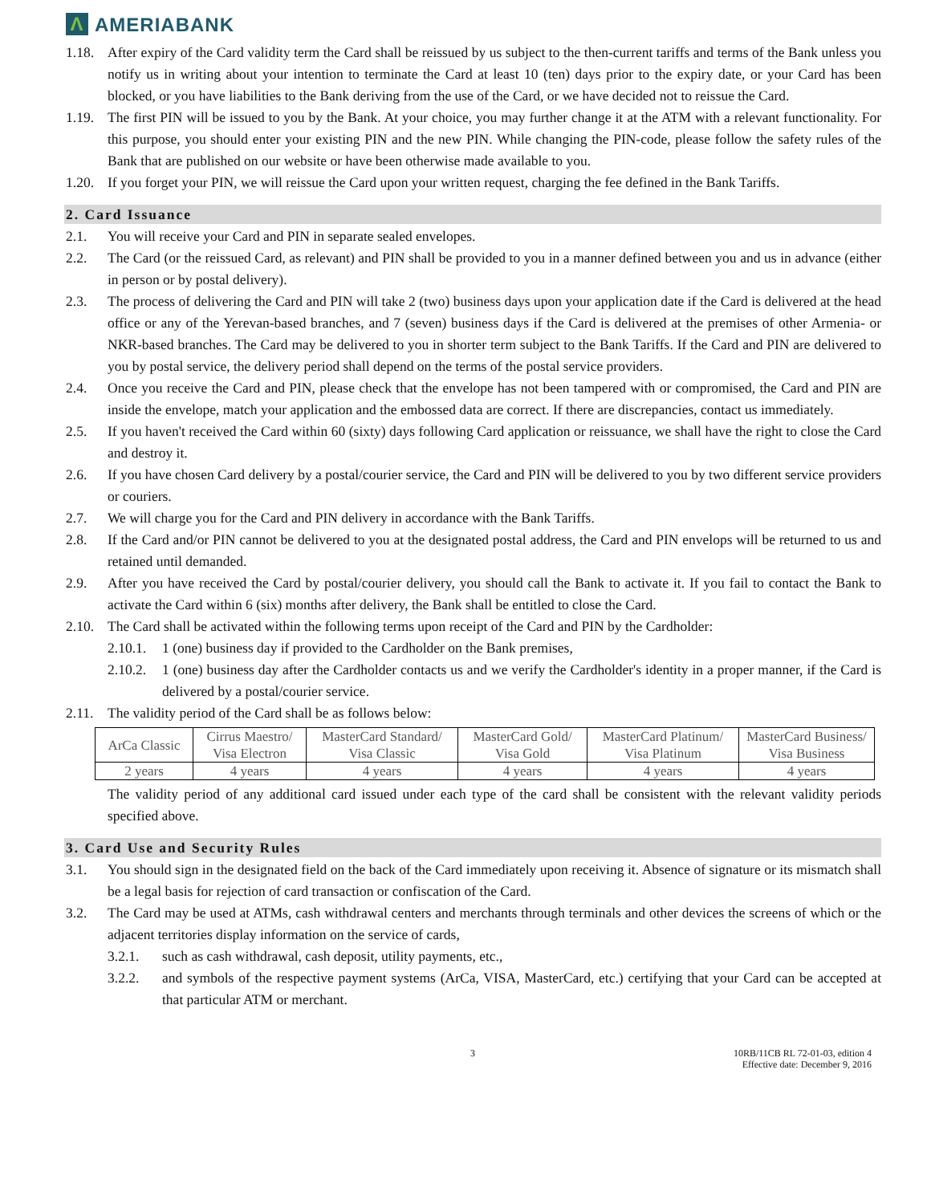Λ AMERIABANK
1.18. After expiry of the Card validity term the Card shall be reissued by us subject to the then-current tariffs and terms of the Bank unless you notify us in writing about your intention to terminate the Card at least 10 (ten) days prior to the expiry date, or your Card has been blocked, or you have liabilities to the Bank deriving from the use of the Card, or we have decided not to reissue the Card.
1.19. The first PIN will be issued to you by the Bank. At your choice, you may further change it at the ATM with a relevant functionality. For this purpose, you should enter your existing PIN and the new PIN. While changing the PIN-code, please follow the safety rules of the Bank that are published on our website or have been otherwise made available to you.
1.20. If you forget your PIN, we will reissue the Card upon your written request, charging the fee defined in the Bank Tariffs.
2. Card Issuance
2.1. You will receive your Card and PIN in separate sealed envelopes.
2.2. The Card (or the reissued Card, as relevant) and PIN shall be provided to you in a manner defined between you and us in advance (either in person or by postal delivery).
2.3. The process of delivering the Card and PIN will take 2 (two) business days upon your application date if the Card is delivered at the head office or any of the Yerevan-based branches, and 7 (seven) business days if the Card is delivered at the premises of other Armenia- or NKR-based branches. The Card may be delivered to you in shorter term subject to the Bank Tariffs. If the Card and PIN are delivered to you by postal service, the delivery period shall depend on the terms of the postal service providers.
2.4. Once you receive the Card and PIN, please check that the envelope has not been tampered with or compromised, the Card and PIN are inside the envelope, match your application and the embossed data are correct. If there are discrepancies, contact us immediately.
2.5. If you haven't received the Card within 60 (sixty) days following Card application or reissuance, we shall have the right to close the Card and destroy it.
2.6. If you have chosen Card delivery by a postal/courier service, the Card and PIN will be delivered to you by two different service providers or couriers.
2.7. We will charge you for the Card and PIN delivery in accordance with the Bank Tariffs.
2.8. If the Card and/or PIN cannot be delivered to you at the designated postal address, the Card and PIN envelops will be returned to us and retained until demanded.
2.9. After you have received the Card by postal/courier delivery, you should call the Bank to activate it. If you fail to contact the Bank to activate the Card within 6 (six) months after delivery, the Bank shall be entitled to close the Card.
2.10. The Card shall be activated within the following terms upon receipt of the Card and PIN by the Cardholder:
2.10.1. 1 (one) business day if provided to the Cardholder on the Bank premises,
2.10.2. 1 (one) business day after the Cardholder contacts us and we verify the Cardholder's identity in a proper manner, if the Card is delivered by a postal/courier service.
2.11. The validity period of the Card shall be as follows below:
| ArCa Classic | Cirrus Maestro/ Visa Electron | MasterCard Standard/ Visa Classic | MasterCard Gold/ Visa Gold | MasterCard Platinum/ Visa Platinum | MasterCard Business/ Visa Business |
| 2 years | 4 years | 4 years | 4 years | 4 years | 4 years |
The validity period of any additional card issued under each type of the card shall be consistent with the relevant validity periods specified above.
3. Card Use and Security Rules
3.1. You should sign in the designated field on the back of the Card immediately upon receiving it. Absence of signature or its mismatch shall be a legal basis for rejection of card transaction or confiscation of the Card.
3.2. The Card may be used at ATMs, cash withdrawal centers and merchants through terminals and other devices the screens of which or the adjacent territories display information on the service of cards,
3.2.1. such as cash withdrawal, cash deposit, utility payments, etc.,
3.2.2. and symbols of the respective payment systems (ArCa, VISA, MasterCard, etc.) certifying that your Card can be accepted at that particular ATM or merchant.
3 10RB/11CB RL 72-01-03, edition 4
Effective date: December 9, 2016